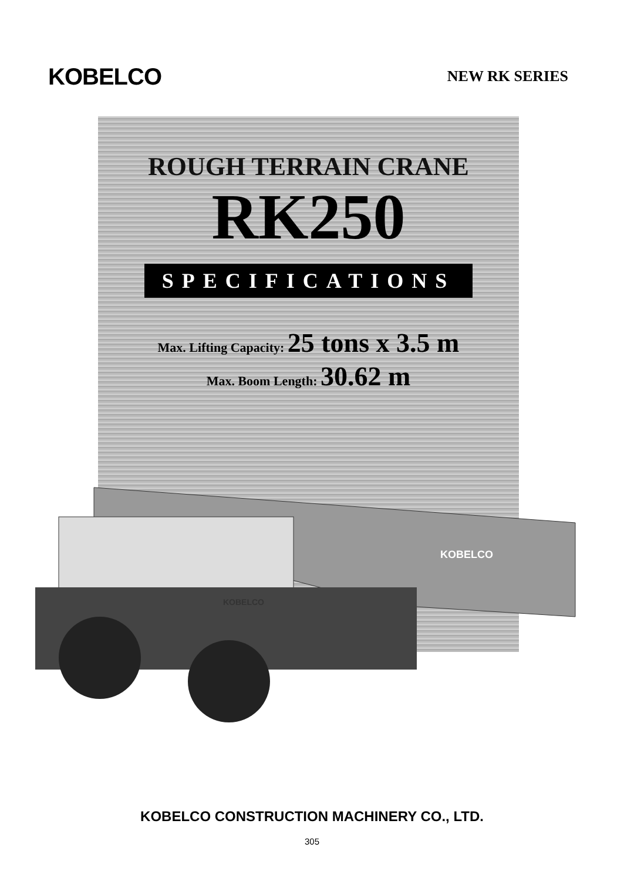KOBELCO
NEW RK SERIES
ROUGH TERRAIN CRANE
RK250
SPECIFICATIONS
Max. Lifting Capacity: 25 tons x 3.5 m
Max. Boom Length: 30.62 m
KOBELCO
KOBELCO
KOBELCO CONSTRUCTION MACHINERY CO., LTD.
305